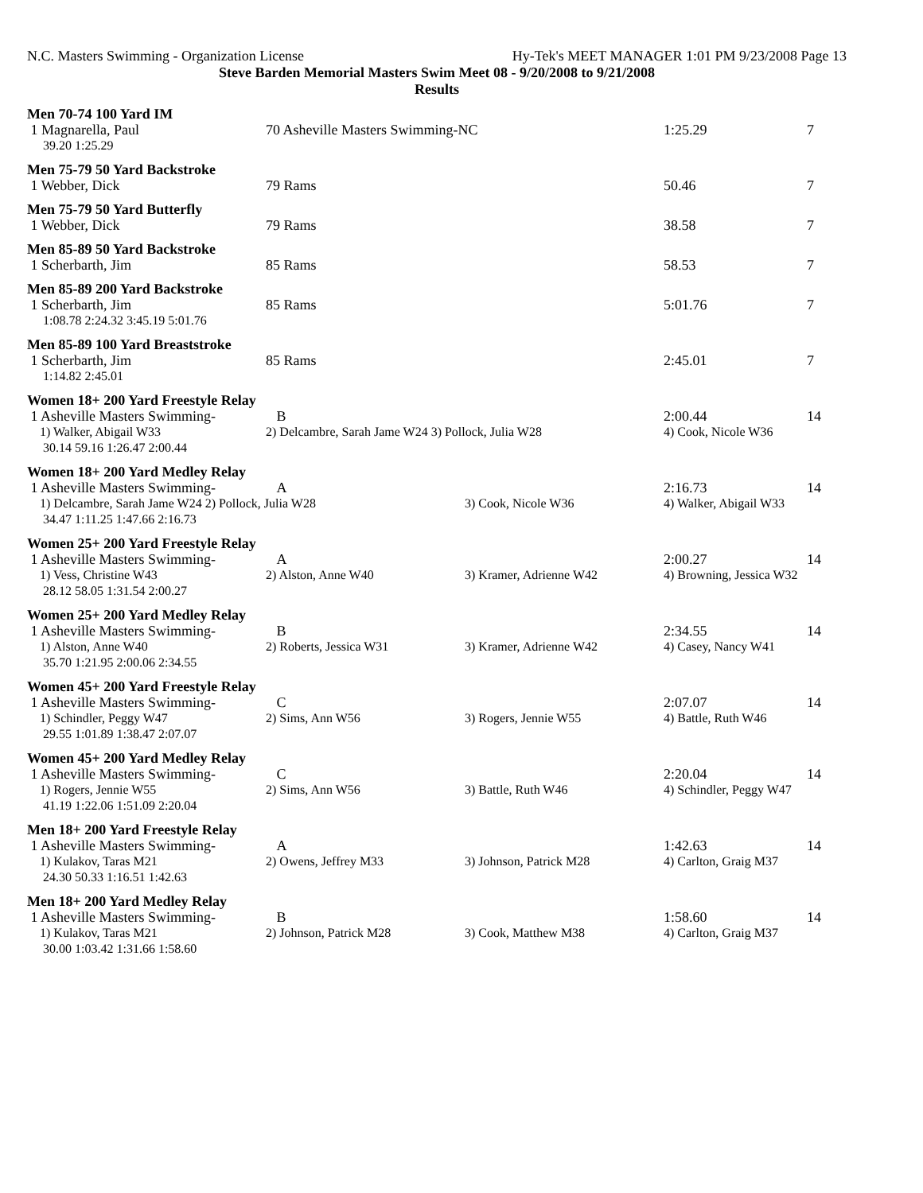N.C. Masters Swimming - Organization License Hy-Tek's MEET MANAGER 1:01 PM 9/23/2008 Page 13
Steve Barden Memorial Masters Swim Meet 08 - 9/20/2008 to 9/21/2008
Results
| Men 70-74 100 Yard IM | | | | |
| 1 Magnarella, Paul | 70 Asheville Masters Swimming-NC | | 1:25.29 | 7 |
| 39.20 1:25.29 | | | | |
| Men 75-79 50 Yard Backstroke | | | | |
| 1 Webber, Dick | 79 Rams | | 50.46 | 7 |
| Men 75-79 50 Yard Butterfly | | | | |
| 1 Webber, Dick | 79 Rams | | 38.58 | 7 |
| Men 85-89 50 Yard Backstroke | | | | |
| 1 Scherbarth, Jim | 85 Rams | | 58.53 | 7 |
| Men 85-89 200 Yard Backstroke | | | | |
| 1 Scherbarth, Jim | 85 Rams | | 5:01.76 | 7 |
| 1:08.78 2:24.32 3:45.19 5:01.76 | | | | |
| Men 85-89 100 Yard Breaststroke | | | | |
| 1 Scherbarth, Jim | 85 Rams | | 2:45.01 | 7 |
| 1:14.82 2:45.01 | | | | |
| Women 18+ 200 Yard Freestyle Relay | | | | |
| 1 Asheville Masters Swimming- | B | | 2:00.44 | 14 |
| 1) Walker, Abigail W33 | 2) Delcambre, Sarah Jame W24 3) Pollock, Julia W28 | | 4) Cook, Nicole W36 | |
| 30.14 59.16 1:26.47 2:00.44 | | | | |
| Women 18+ 200 Yard Medley Relay | | | | |
| 1 Asheville Masters Swimming- | A | | 2:16.73 | 14 |
| 1) Delcambre, Sarah Jame W24 2) Pollock, Julia W28 | | 3) Cook, Nicole W36 | 4) Walker, Abigail W33 | |
| 34.47 1:11.25 1:47.66 2:16.73 | | | | |
| Women 25+ 200 Yard Freestyle Relay | | | | |
| 1 Asheville Masters Swimming- | A | | 2:00.27 | 14 |
| 1) Vess, Christine W43 | 2) Alston, Anne W40 | 3) Kramer, Adrienne W42 | 4) Browning, Jessica W32 | |
| 28.12 58.05 1:31.54 2:00.27 | | | | |
| Women 25+ 200 Yard Medley Relay | | | | |
| 1 Asheville Masters Swimming- | B | | 2:34.55 | 14 |
| 1) Alston, Anne W40 | 2) Roberts, Jessica W31 | 3) Kramer, Adrienne W42 | 4) Casey, Nancy W41 | |
| 35.70 1:21.95 2:00.06 2:34.55 | | | | |
| Women 45+ 200 Yard Freestyle Relay | | | | |
| 1 Asheville Masters Swimming- | C | | 2:07.07 | 14 |
| 1) Schindler, Peggy W47 | 2) Sims, Ann W56 | 3) Rogers, Jennie W55 | 4) Battle, Ruth W46 | |
| 29.55 1:01.89 1:38.47 2:07.07 | | | | |
| Women 45+ 200 Yard Medley Relay | | | | |
| 1 Asheville Masters Swimming- | C | | 2:20.04 | 14 |
| 1) Rogers, Jennie W55 | 2) Sims, Ann W56 | 3) Battle, Ruth W46 | 4) Schindler, Peggy W47 | |
| 41.19 1:22.06 1:51.09 2:20.04 | | | | |
| Men 18+ 200 Yard Freestyle Relay | | | | |
| 1 Asheville Masters Swimming- | A | | 1:42.63 | 14 |
| 1) Kulakov, Taras M21 | 2) Owens, Jeffrey M33 | 3) Johnson, Patrick M28 | 4) Carlton, Graig M37 | |
| 24.30 50.33 1:16.51 1:42.63 | | | | |
| Men 18+ 200 Yard Medley Relay | | | | |
| 1 Asheville Masters Swimming- | B | | 1:58.60 | 14 |
| 1) Kulakov, Taras M21 | 2) Johnson, Patrick M28 | 3) Cook, Matthew M38 | 4) Carlton, Graig M37 | |
| 30.00 1:03.42 1:31.66 1:58.60 | | | | |